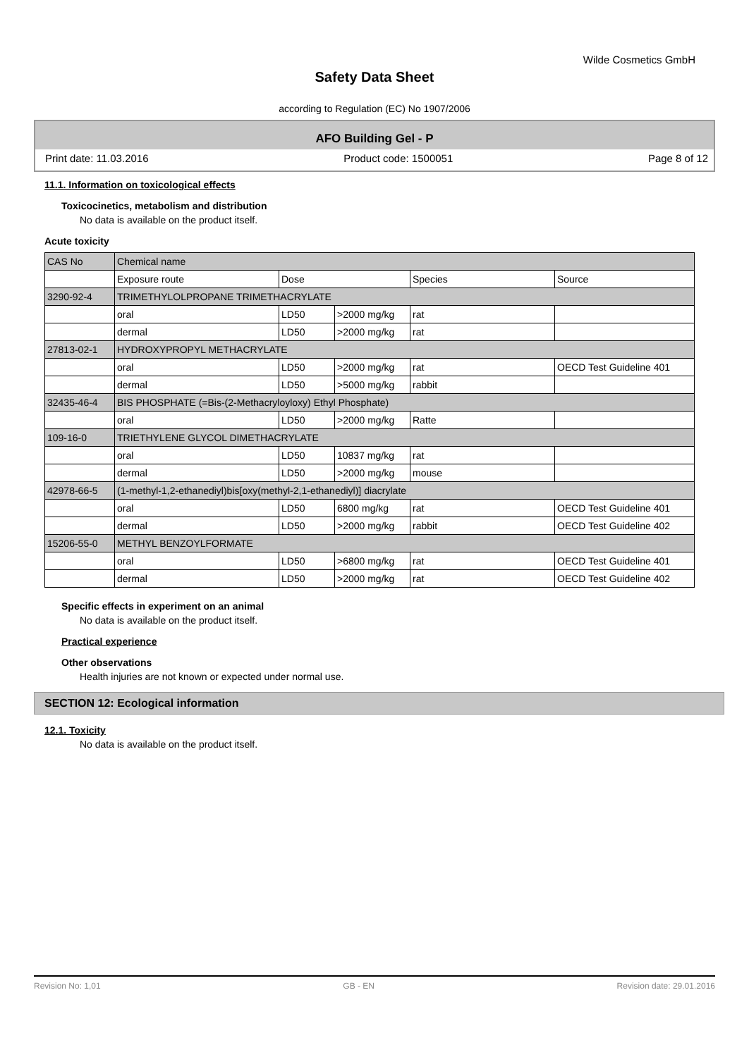Wilde Cosmetics GmbH
Safety Data Sheet
according to Regulation (EC) No 1907/2006
AFO Building Gel - P
Print date: 11.03.2016 Product code: 1500051 Page 8 of 12
11.1. Information on toxicological effects
Toxicocinetics, metabolism and distribution
No data is available on the product itself.
Acute toxicity
| CAS No | Chemical name | | | | |
| | Exposure route | Dose | | Species | Source |
| 3290-92-4 | TRIMETHYLOLPROPANE TRIMETHACRYLATE | | | | |
| | oral | LD50 | >2000 mg/kg | rat | |
| | dermal | LD50 | >2000 mg/kg | rat | |
| 27813-02-1 | HYDROXYPROPYL METHACRYLATE | | | | |
| | oral | LD50 | >2000 mg/kg | rat | OECD Test Guideline 401 |
| | dermal | LD50 | >5000 mg/kg | rabbit | |
| 32435-46-4 | BIS PHOSPHATE (=Bis-(2-Methacryloyloxy) Ethyl Phosphate) | | | | |
| | oral | LD50 | >2000 mg/kg | Ratte | |
| 109-16-0 | TRIETHYLENE GLYCOL DIMETHACRYLATE | | | | |
| | oral | LD50 | 10837 mg/kg | rat | |
| | dermal | LD50 | >2000 mg/kg | mouse | |
| 42978-66-5 | (1-methyl-1,2-ethanediyl)bis[oxy(methyl-2,1-ethanediyl)] diacrylate | | | | |
| | oral | LD50 | 6800 mg/kg | rat | OECD Test Guideline 401 |
| | dermal | LD50 | >2000 mg/kg | rabbit | OECD Test Guideline 402 |
| 15206-55-0 | METHYL BENZOYLFORMATE | | | | |
| | oral | LD50 | >6800 mg/kg | rat | OECD Test Guideline 401 |
| | dermal | LD50 | >2000 mg/kg | rat | OECD Test Guideline 402 |
Specific effects in experiment on an animal
No data is available on the product itself.
Practical experience
Other observations
Health injuries are not known or expected under normal use.
SECTION 12: Ecological information
12.1. Toxicity
No data is available on the product itself.
Revision No: 1,01 GB - EN Revision date: 29.01.2016